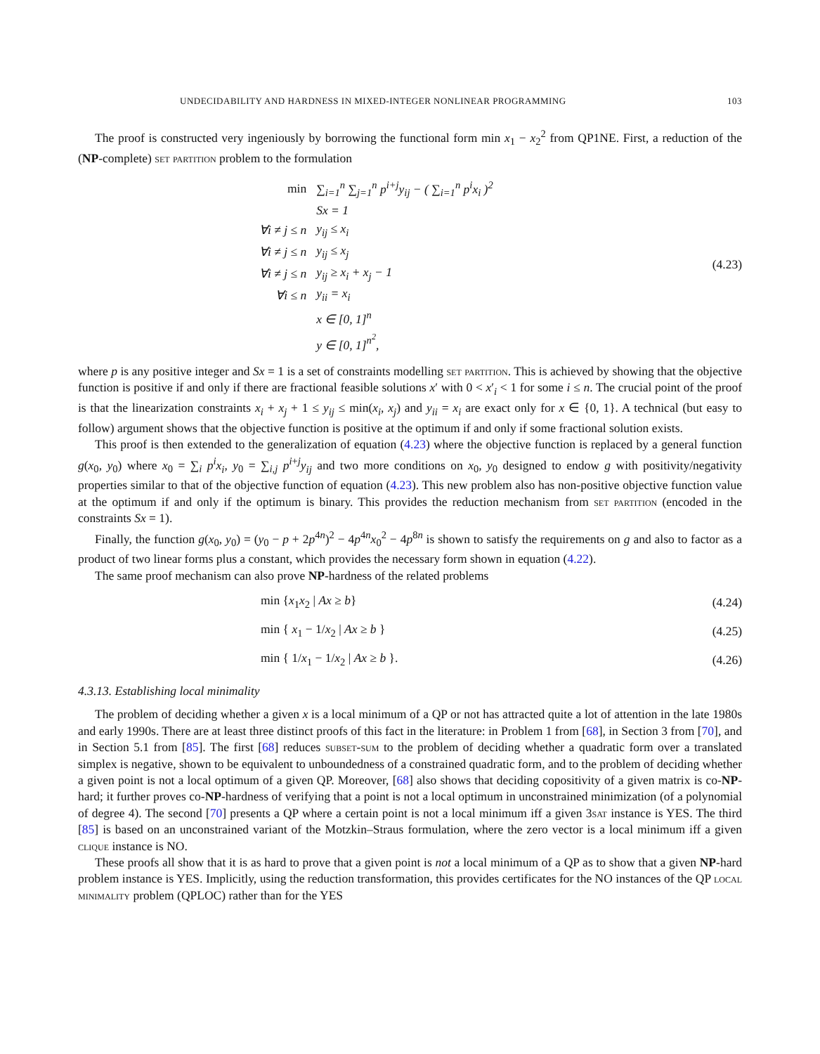UNDECIDABILITY AND HARDNESS IN MIXED-INTEGER NONLINEAR PROGRAMMING 103
The proof is constructed very ingeniously by borrowing the functional form min x<sub>1</sub> − x<sub>2</sub><sup>2</sup> from QP1NE. First, a reduction of the (NP-complete) set partition problem to the formulation
| min | ∑<sub>i=1</sub><sup>n</sup> ∑<sub>j=1</sub><sup>n</sup> p<sup>i+j</sup>y<sub>ij</sub> − ( ∑<sub>i=1</sub><sup>n</sup> p<sup>i</sup>x<sub>i</sub> )<sup>2</sup> |
| | Sx = 1 |
| ∀i ≠ j ≤ n | y<sub>ij</sub> ≤ x<sub>i</sub> |
| ∀i ≠ j ≤ n | y<sub>ij</sub> ≤ x<sub>j</sub> |
| ∀i ≠ j ≤ n | y<sub>ij</sub> ≥ x<sub>i</sub> + x<sub>j</sub> − 1 |
| ∀i ≤ n | y<sub>ii</sub> = x<sub>i</sub> |
| | x ∈ [0, 1]<sup>n</sup> |
| | y ∈ [0, 1]<sup>n<sup>2</sup></sup>, |
(4.23)
where p is any positive integer and Sx = 1 is a set of constraints modelling set partition. This is achieved by showing that the objective function is positive if and only if there are fractional feasible solutions x′ with 0 < x′<sub>i</sub> < 1 for some i ≤ n. The crucial point of the proof is that the linearization constraints x<sub>i</sub> + x<sub>j</sub> + 1 ≤ y<sub>ij</sub> ≤ min(x<sub>i</sub>, x<sub>j</sub>) and y<sub>ii</sub> = x<sub>i</sub> are exact only for x ∈ {0, 1}. A technical (but easy to follow) argument shows that the objective function is positive at the optimum if and only if some fractional solution exists.
This proof is then extended to the generalization of equation (4.23) where the objective function is replaced by a general function g(x<sub>0</sub>, y<sub>0</sub>) where x<sub>0</sub> = ∑<sub>i</sub> p<sup>i</sup>x<sub>i</sub>, y<sub>0</sub> = ∑<sub>i,j</sub> p<sup>i+j</sup>y<sub>ij</sub> and two more conditions on x<sub>0</sub>, y<sub>0</sub> designed to endow g with positivity/negativity properties similar to that of the objective function of equation (4.23). This new problem also has non-positive objective function value at the optimum if and only if the optimum is binary. This provides the reduction mechanism from set partition (encoded in the constraints Sx = 1).
Finally, the function g(x<sub>0</sub>, y<sub>0</sub>) = (y<sub>0</sub> − p + 2p<sup>4n</sup>)<sup>2</sup> − 4p<sup>4n</sup>x<sub>0</sub><sup>2</sup> − 4p<sup>8n</sup> is shown to satisfy the requirements on g and also to factor as a product of two linear forms plus a constant, which provides the necessary form shown in equation (4.22).
The same proof mechanism can also prove NP-hardness of the related problems
min {x<sub>1</sub>x<sub>2</sub> | Ax ≥ b} (4.24)
min { x<sub>1</sub> − 1/x<sub>2</sub> | Ax ≥ b } (4.25)
min { 1/x<sub>1</sub> − 1/x<sub>2</sub> | Ax ≥ b }. (4.26)
4.3.13. Establishing local minimality
The problem of deciding whether a given x is a local minimum of a QP or not has attracted quite a lot of attention in the late 1980s and early 1990s. There are at least three distinct proofs of this fact in the literature: in Problem 1 from [68], in Section 3 from [70], and in Section 5.1 from [85]. The first [68] reduces subset-sum to the problem of deciding whether a quadratic form over a translated simplex is negative, shown to be equivalent to unboundedness of a constrained quadratic form, and to the problem of deciding whether a given point is not a local optimum of a given QP. Moreover, [68] also shows that deciding copositivity of a given matrix is co-NP-hard; it further proves co-NP-hardness of verifying that a point is not a local optimum in unconstrained minimization (of a polynomial of degree 4). The second [70] presents a QP where a certain point is not a local minimum iff a given 3sat instance is YES. The third [85] is based on an unconstrained variant of the Motzkin–Straus formulation, where the zero vector is a local minimum iff a given clique instance is NO.
These proofs all show that it is as hard to prove that a given point is not a local minimum of a QP as to show that a given NP-hard problem instance is YES. Implicitly, using the reduction transformation, this provides certificates for the NO instances of the QP local minimality problem (QPLOC) rather than for the YES